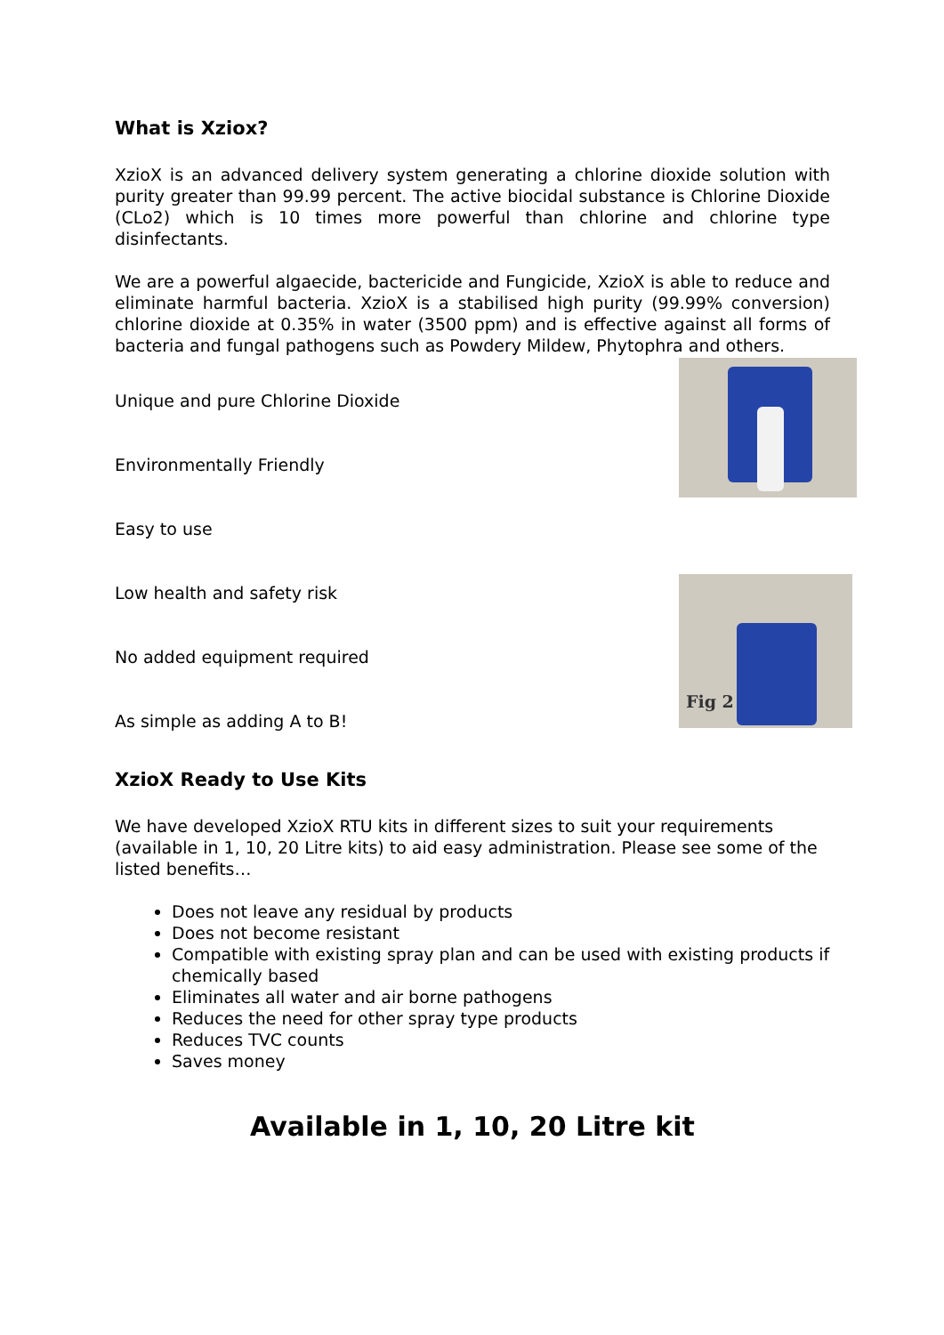What is Xziox?
XzioX is an advanced delivery system generating a chlorine dioxide solution with purity greater than 99.99 percent. The active biocidal substance is Chlorine Dioxide (CLo2) which is 10 times more powerful than chlorine and chlorine type disinfectants.
We are a powerful algaecide, bactericide and Fungicide, XzioX is able to reduce and eliminate harmful bacteria. XzioX is a stabilised high purity (99.99% conversion) chlorine dioxide at 0.35% in water (3500 ppm) and is effective against all forms of bacteria and fungal pathogens such as Powdery Mildew, Phytophra and others.
Unique and pure Chlorine Dioxide
Environmentally Friendly
Easy to use
Low health and safety risk
No added equipment required
As simple as adding A to B!
Fig 2
XzioX Ready to Use Kits
We have developed XzioX RTU kits in different sizes to suit your requirements (available in 1, 10, 20 Litre kits) to aid easy administration. Please see some of the listed benefits…
Does not leave any residual by products
Does not become resistant
Compatible with existing spray plan and can be used with existing products if chemically based
Eliminates all water and air borne pathogens
Reduces the need for other spray type products
Reduces TVC counts
Saves money
Available in 1, 10, 20 Litre kit